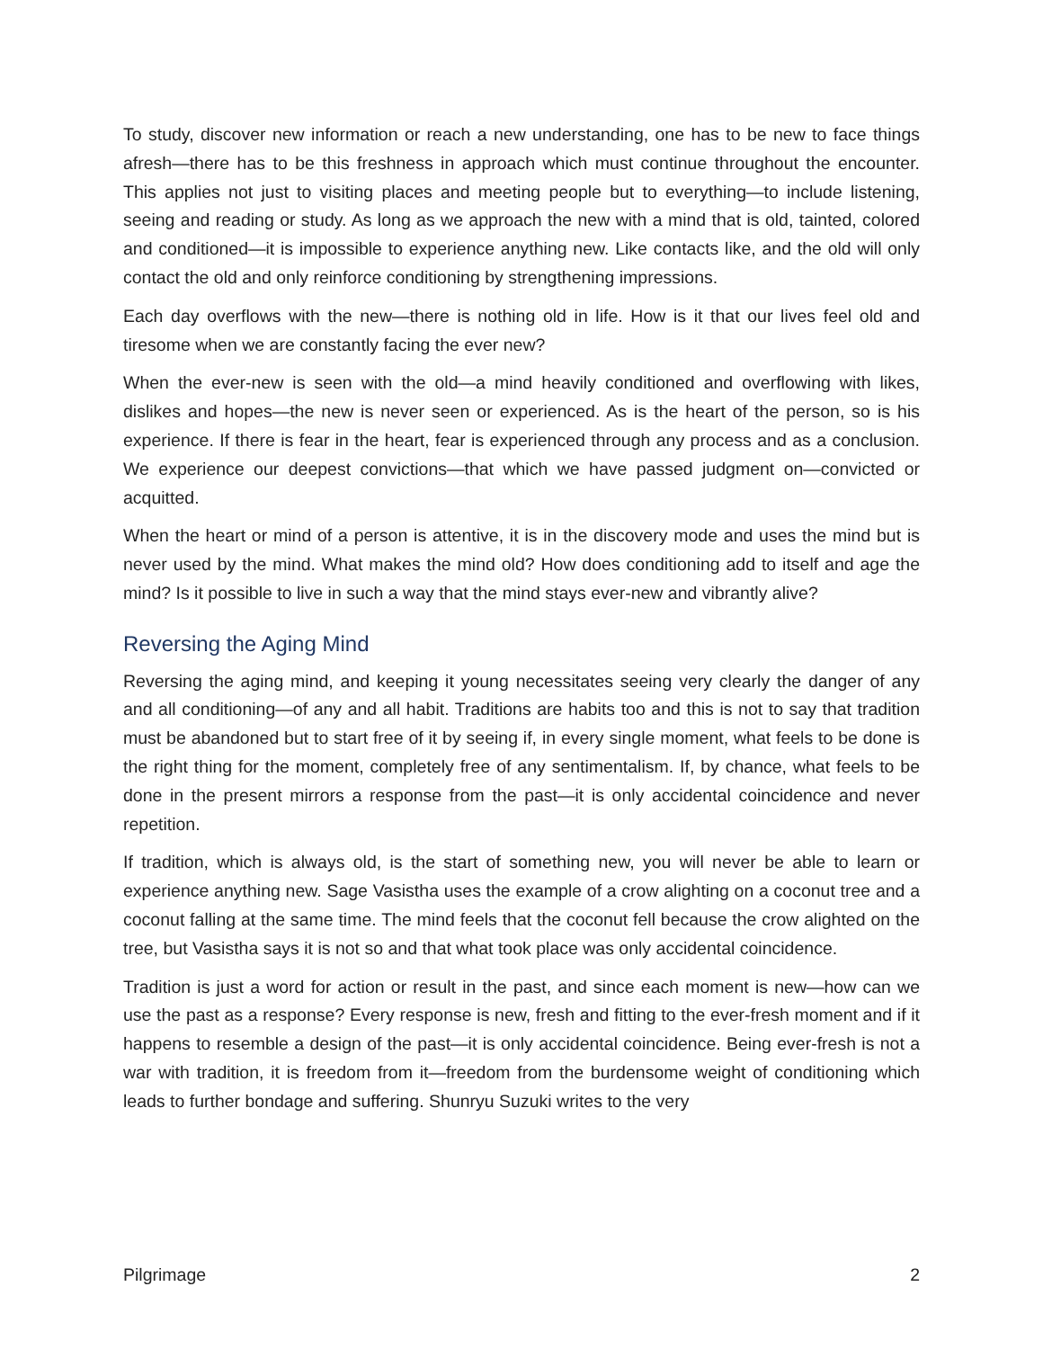To study, discover new information or reach a new understanding, one has to be new to face things afresh—there has to be this freshness in approach which must continue throughout the encounter. This applies not just to visiting places and meeting people but to everything—to include listening, seeing and reading or study. As long as we approach the new with a mind that is old, tainted, colored and conditioned—it is impossible to experience anything new. Like contacts like, and the old will only contact the old and only reinforce conditioning by strengthening impressions.
Each day overflows with the new—there is nothing old in life. How is it that our lives feel old and tiresome when we are constantly facing the ever new?
When the ever-new is seen with the old—a mind heavily conditioned and overflowing with likes, dislikes and hopes—the new is never seen or experienced. As is the heart of the person, so is his experience. If there is fear in the heart, fear is experienced through any process and as a conclusion. We experience our deepest convictions—that which we have passed judgment on—convicted or acquitted.
When the heart or mind of a person is attentive, it is in the discovery mode and uses the mind but is never used by the mind. What makes the mind old? How does conditioning add to itself and age the mind? Is it possible to live in such a way that the mind stays ever-new and vibrantly alive?
Reversing the Aging Mind
Reversing the aging mind, and keeping it young necessitates seeing very clearly the danger of any and all conditioning—of any and all habit. Traditions are habits too and this is not to say that tradition must be abandoned but to start free of it by seeing if, in every single moment, what feels to be done is the right thing for the moment, completely free of any sentimentalism. If, by chance, what feels to be done in the present mirrors a response from the past—it is only accidental coincidence and never repetition.
If tradition, which is always old, is the start of something new, you will never be able to learn or experience anything new. Sage Vasistha uses the example of a crow alighting on a coconut tree and a coconut falling at the same time. The mind feels that the coconut fell because the crow alighted on the tree, but Vasistha says it is not so and that what took place was only accidental coincidence.
Tradition is just a word for action or result in the past, and since each moment is new—how can we use the past as a response? Every response is new, fresh and fitting to the ever-fresh moment and if it happens to resemble a design of the past—it is only accidental coincidence. Being ever-fresh is not a war with tradition, it is freedom from it—freedom from the burdensome weight of conditioning which leads to further bondage and suffering. Shunryu Suzuki writes to the very
Pilgrimage 2